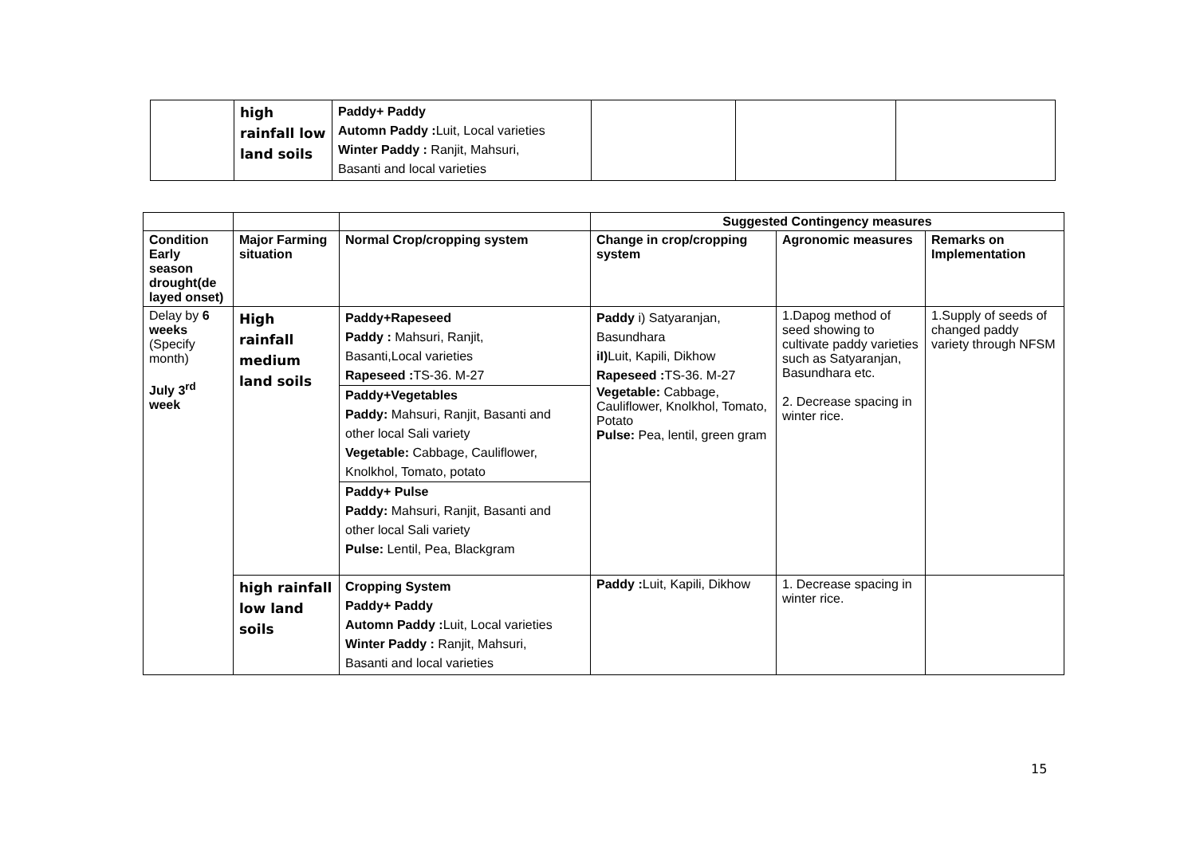| | high rainfall low land soils | Paddy+ Paddy Automn Paddy : Luit, Local varieties Winter Paddy : Ranjit, Mahsuri, Basanti and local varieties | | | |
| | | | Suggested Contingency measures | | |
| --- | --- | --- | --- | --- | --- |
| Condition Early season drought(de layed onset) | Major Farming situation | Normal Crop/cropping system | Change in crop/cropping system | Agronomic measures | Remarks on Implementation |
| Delay by 6 weeks (Specify month) July 3<sup>rd</sup> week | High rainfall medium land soils | Paddy+Rapeseed Paddy : Mahsuri, Ranjit, Basanti,Local varieties Rapeseed : TS-36. M-27 Paddy+Vegetables Paddy: Mahsuri, Ranjit, Basanti and other local Sali variety Vegetable: Cabbage, Cauliflower, Knolkhol, Tomato, potato Paddy+ Pulse Paddy: Mahsuri, Ranjit, Basanti and other local Sali variety Pulse: Lentil, Pea, Blackgram | Paddy i) Satyaranjan, Basundhara iI) Luit, Kapili, Dikhow Rapeseed : TS-36. M-27 Vegetable: Cabbage, Cauliflower, Knolkhol, Tomato, Potato Pulse: Pea, lentil, green gram | 1.Dapog method of seed showing to cultivate paddy varieties such as Satyaranjan, Basundhara etc. 2. Decrease spacing in winter rice. | 1.Supply of seeds of changed paddy variety through NFSM |
| | high rainfall low land soils | Cropping System Paddy+ Paddy Automn Paddy : Luit, Local varieties Winter Paddy : Ranjit, Mahsuri, Basanti and local varieties | Paddy : Luit, Kapili, Dikhow | 1. Decrease spacing in winter rice. | |
15